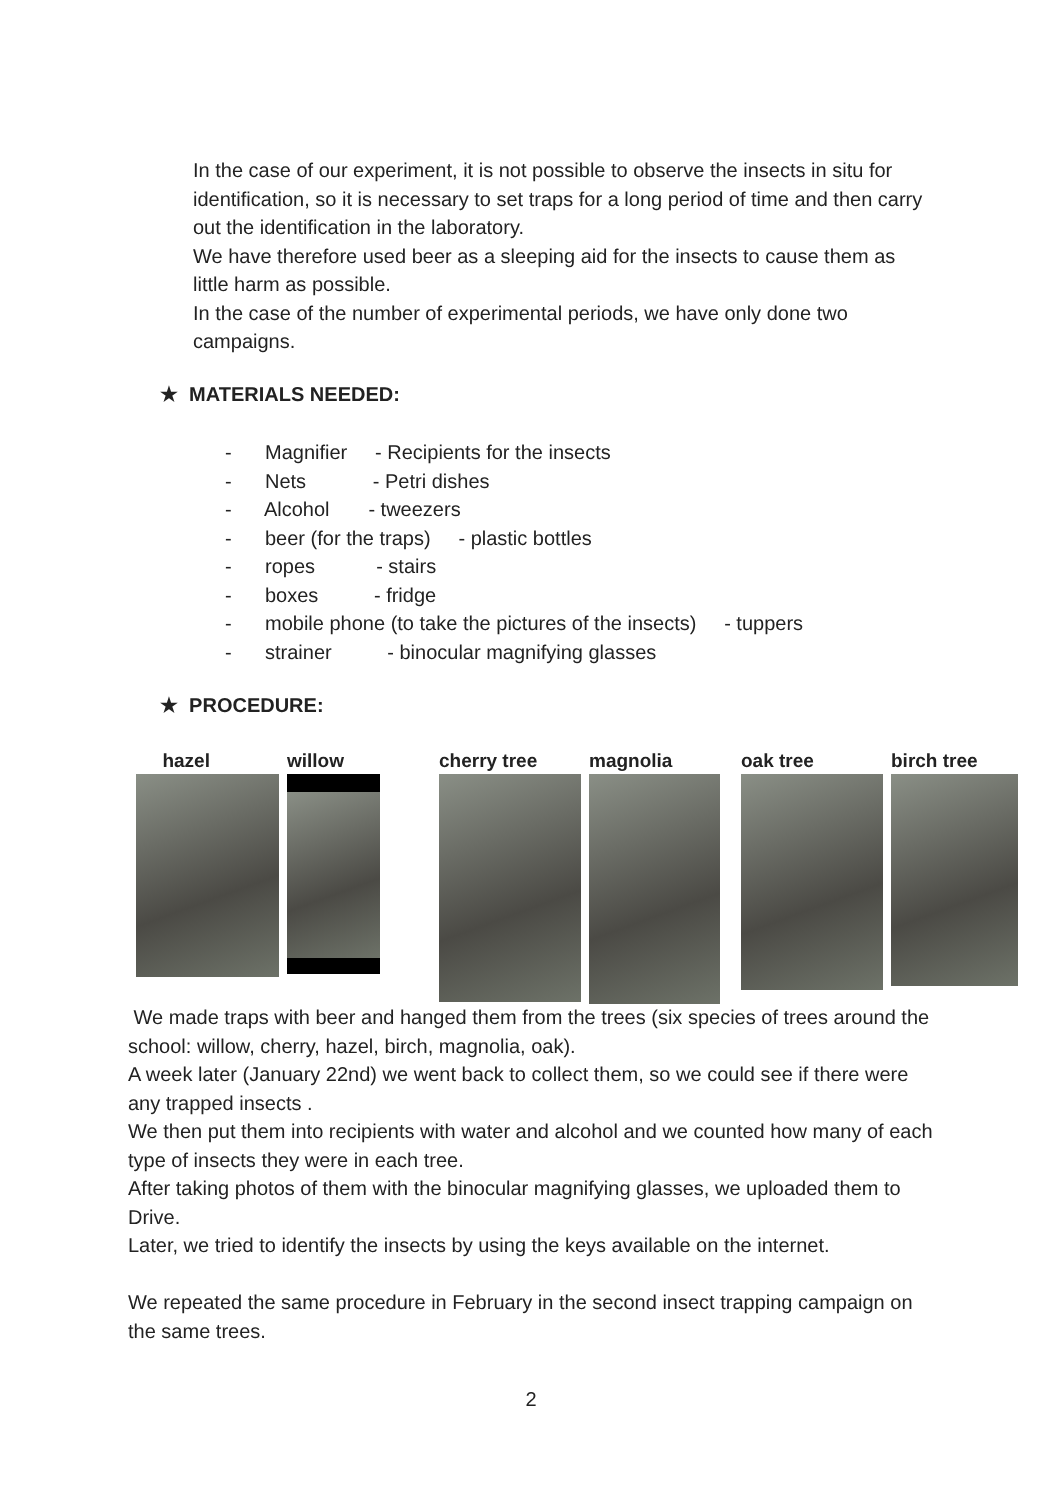In the case of our experiment, it is not possible to observe the insects in situ for identification, so it is necessary to set traps for a long period of time and then carry out the identification in the laboratory.
We have therefore used beer as a sleeping aid for the insects to cause them as little harm as possible.
In the case of the number of experimental periods, we have only done two campaigns.
★ MATERIALS NEEDED:
- Magnifier - Recipients for the insects
- Nets - Petri dishes
- Alcohol - tweezers
- beer (for the traps) - plastic bottles
- ropes - stairs
- boxes - fridge
- mobile phone (to take the pictures of the insects) - tuppers
- strainer - binocular magnifying glasses
★ PROCEDURE:
hazel willow cherry tree magnolia oak tree birch tree
We made traps with beer and hanged them from the trees (six species of trees around the school: willow, cherry, hazel, birch, magnolia, oak).
A week later (January 22nd) we went back to collect them, so we could see if there were any trapped insects .
We then put them into recipients with water and alcohol and we counted how many of each type of insects they were in each tree.
After taking photos of them with the binocular magnifying glasses, we uploaded them to Drive.
Later, we tried to identify the insects by using the keys available on the internet.
We repeated the same procedure in February in the second insect trapping campaign on the same trees.
2